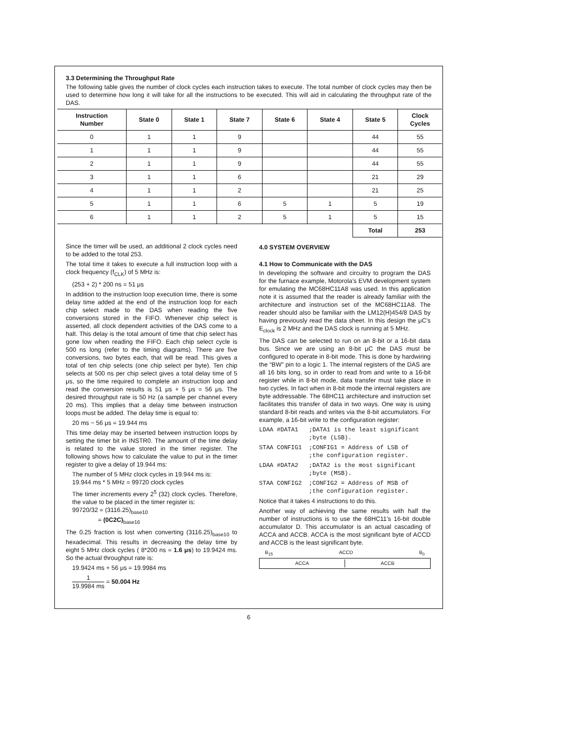3.3 Determining the Throughput Rate
The following table gives the number of clock cycles each instruction takes to execute. The total number of clock cycles may then be used to determine how long it will take for all the instructions to be executed. This will aid in calculating the throughput rate of the DAS.
| Instruction Number | State 0 | State 1 | State 7 | State 6 | State 4 | State 5 | Clock Cycles |
| --- | --- | --- | --- | --- | --- | --- | --- |
| 0 | 1 | 1 | 9 | | | 44 | 55 |
| 1 | 1 | 1 | 9 | | | 44 | 55 |
| 2 | 1 | 1 | 9 | | | 44 | 55 |
| 3 | 1 | 1 | 6 | | | 21 | 29 |
| 4 | 1 | 1 | 2 | | | 21 | 25 |
| 5 | 1 | 1 | 6 | 5 | 1 | 5 | 19 |
| 6 | 1 | 1 | 2 | 5 | 1 | 5 | 15 |
| | | | | | | Total | 253 |
Since the timer will be used, an additional 2 clock cycles need to be added to the total 253.
The total time it takes to execute a full instruction loop with a clock frequency (f<sub>CLK</sub>) of 5 MHz is:
(253 + 2) * 200 ns = 51 μs
In addition to the instruction loop execution time, there is some delay time added at the end of the instruction loop for each chip select made to the DAS when reading the five conversions stored in the FIFO. Whenever chip select is asserted, all clock dependent activities of the DAS come to a halt. This delay is the total amount of time that chip select has gone low when reading the FIFO. Each chip select cycle is 500 ns long (refer to the timing diagrams). There are five conversions, two bytes each, that will be read. This gives a total of ten chip selects (one chip select per byte). Ten chip selects at 500 ns per chip select gives a total delay time of 5 μs, so the time required to complete an instruction loop and read the conversion results is 51 μs + 5 μs = 56 μs. The desired throughput rate is 50 Hz (a sample per channel every 20 ms). This implies that a delay time between instruction loops must be added. The delay time is equal to:
20 ms − 56 μs = 19.944 ms
This time delay may be inserted between instruction loops by setting the timer bit in INSTR0. The amount of the time delay is related to the value stored in the timer register. The following shows how to calculate the value to put in the timer register to give a delay of 19.944 ms:
The number of 5 MHz clock cycles in 19.944 ms is:
19.944 ms * 5 MHz = 99720 clock cycles
The timer increments every 2<sup>5</sup> (32) clock cycles. Therefore, the value to be placed in the timer register is:
99720/32 = (3116.25)<sub>base10</sub>
= (0C2C)<sub>base16</sub>
The 0.25 fraction is lost when converting (3116.25)<sub>base10</sub> to hexadecimal. This results in decreasing the delay time by eight 5 MHz clock cycles ( 8*200 ns = 1.6 μs) to 19.9424 ms. So the actual throughput rate is:
19.9424 ms + 56 μs = 19.9984 ms
1 19.9984 ms = 50.004 Hz
4.0 SYSTEM OVERVIEW
4.1 How to Communicate with the DAS
In developing the software and circuitry to program the DAS for the furnace example, Motorola’s EVM development system for emulating the MC68HC11A8 was used. In this application note it is assumed that the reader is already familiar with the architecture and instruction set of the MC68HC11A8. The reader should also be familiar with the LM12(H)454/8 DAS by having previously read the data sheet. In this design the μC’s E<sub>clock</sub> is 2 MHz and the DAS clock is running at 5 MHz.
The DAS can be selected to run on an 8-bit or a 16-bit data bus. Since we are using an 8-bit μC the DAS must be configured to operate in 8-bit mode. This is done by hardwiring the “BW” pin to a logic 1. The internal registers of the DAS are all 16 bits long, so in order to read from and write to a 16-bit register while in 8-bit mode, data transfer must take place in two cycles. In fact when in 8-bit mode the internal registers are byte addressable. The 68HC11 architecture and instruction set facilitates this transfer of data in two ways. One way is using standard 8-bit reads and writes via the 8-bit accumulators. For example, a 16-bit write to the configuration register:
LDAA #DATA1   ;DATA1 is the least significant
              ;byte (LSB).
STAA CONFIG1  ;CONFIG1 = Address of LSB of
              ;the configuration register.
LDAA #DATA2   ;DATA2 is the most significant
              ;byte (MSB).
STAA CONFIG2  ;CONFIG2 = Address of MSB of
              ;the configuration register.
Notice that it takes 4 instructions to do this.
Another way of achieving the same results with half the number of instructions is to use the 68HC11’s 16-bit double accumulator D. This accumulator is an actual cascading of ACCA and ACCB. ACCA is the most significant byte of ACCD and ACCB is the least significant byte.
B<sub>15</sub> ACCD B<sub>0</sub>
ACCA ACCB
6